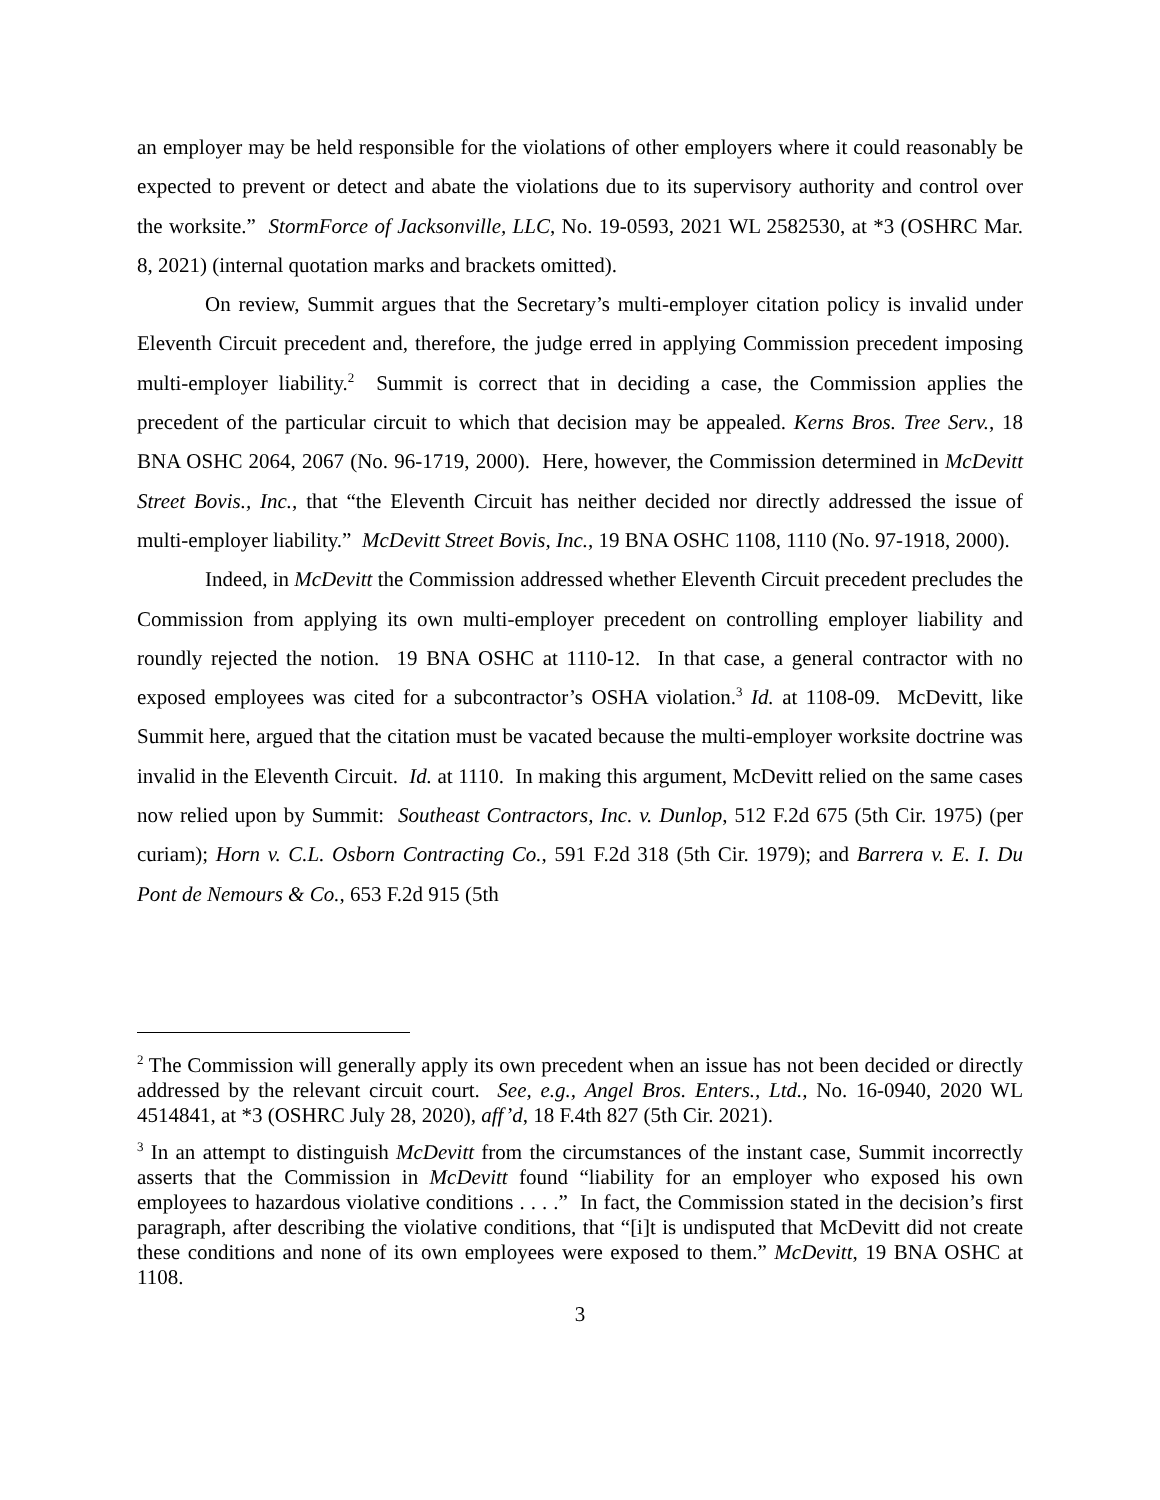an employer may be held responsible for the violations of other employers where it could reasonably be expected to prevent or detect and abate the violations due to its supervisory authority and control over the worksite.” StormForce of Jacksonville, LLC, No. 19-0593, 2021 WL 2582530, at *3 (OSHRC Mar. 8, 2021) (internal quotation marks and brackets omitted).
On review, Summit argues that the Secretary’s multi-employer citation policy is invalid under Eleventh Circuit precedent and, therefore, the judge erred in applying Commission precedent imposing multi-employer liability.<sup>2</sup> Summit is correct that in deciding a case, the Commission applies the precedent of the particular circuit to which that decision may be appealed. Kerns Bros. Tree Serv., 18 BNA OSHC 2064, 2067 (No. 96-1719, 2000). Here, however, the Commission determined in McDevitt Street Bovis., Inc., that “the Eleventh Circuit has neither decided nor directly addressed the issue of multi-employer liability.” McDevitt Street Bovis, Inc., 19 BNA OSHC 1108, 1110 (No. 97-1918, 2000).
Indeed, in McDevitt the Commission addressed whether Eleventh Circuit precedent precludes the Commission from applying its own multi-employer precedent on controlling employer liability and roundly rejected the notion. 19 BNA OSHC at 1110-12. In that case, a general contractor with no exposed employees was cited for a subcontractor’s OSHA violation.<sup>3</sup> Id. at 1108-09. McDevitt, like Summit here, argued that the citation must be vacated because the multi-employer worksite doctrine was invalid in the Eleventh Circuit. Id. at 1110. In making this argument, McDevitt relied on the same cases now relied upon by Summit: Southeast Contractors, Inc. v. Dunlop, 512 F.2d 675 (5th Cir. 1975) (per curiam); Horn v. C.L. Osborn Contracting Co., 591 F.2d 318 (5th Cir. 1979); and Barrera v. E. I. Du Pont de Nemours & Co., 653 F.2d 915 (5th
<sup>2</sup> The Commission will generally apply its own precedent when an issue has not been decided or directly addressed by the relevant circuit court. See, e.g., Angel Bros. Enters., Ltd., No. 16-0940, 2020 WL 4514841, at *3 (OSHRC July 28, 2020), aff’d, 18 F.4th 827 (5th Cir. 2021).
<sup>3</sup> In an attempt to distinguish McDevitt from the circumstances of the instant case, Summit incorrectly asserts that the Commission in McDevitt found “liability for an employer who exposed his own employees to hazardous violative conditions . . . .” In fact, the Commission stated in the decision’s first paragraph, after describing the violative conditions, that “[i]t is undisputed that McDevitt did not create these conditions and none of its own employees were exposed to them.” McDevitt, 19 BNA OSHC at 1108.
3